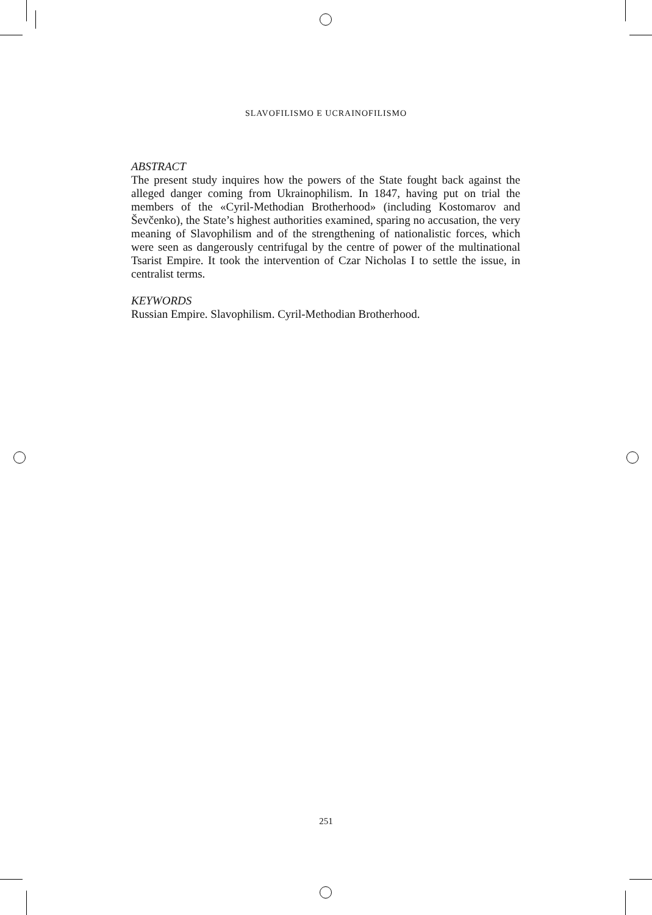SLAVOFILISMO E UCRAINOFILISMO
ABSTRACT
The present study inquires how the powers of the State fought back against the alleged danger coming from Ukrainophilism. In 1847, having put on trial the members of the «Cyril-Methodian Brotherhood» (including Kostomarov and Ševčenko), the State’s highest authorities examined, sparing no accusation, the very meaning of Slavophilism and of the strengthening of nationalistic forces, which were seen as dangerously centrifugal by the centre of power of the multinational Tsarist Empire. It took the intervention of Czar Nicholas I to settle the issue, in centralist terms.
KEYWORDS
Russian Empire. Slavophilism. Cyril-Methodian Brotherhood.
251